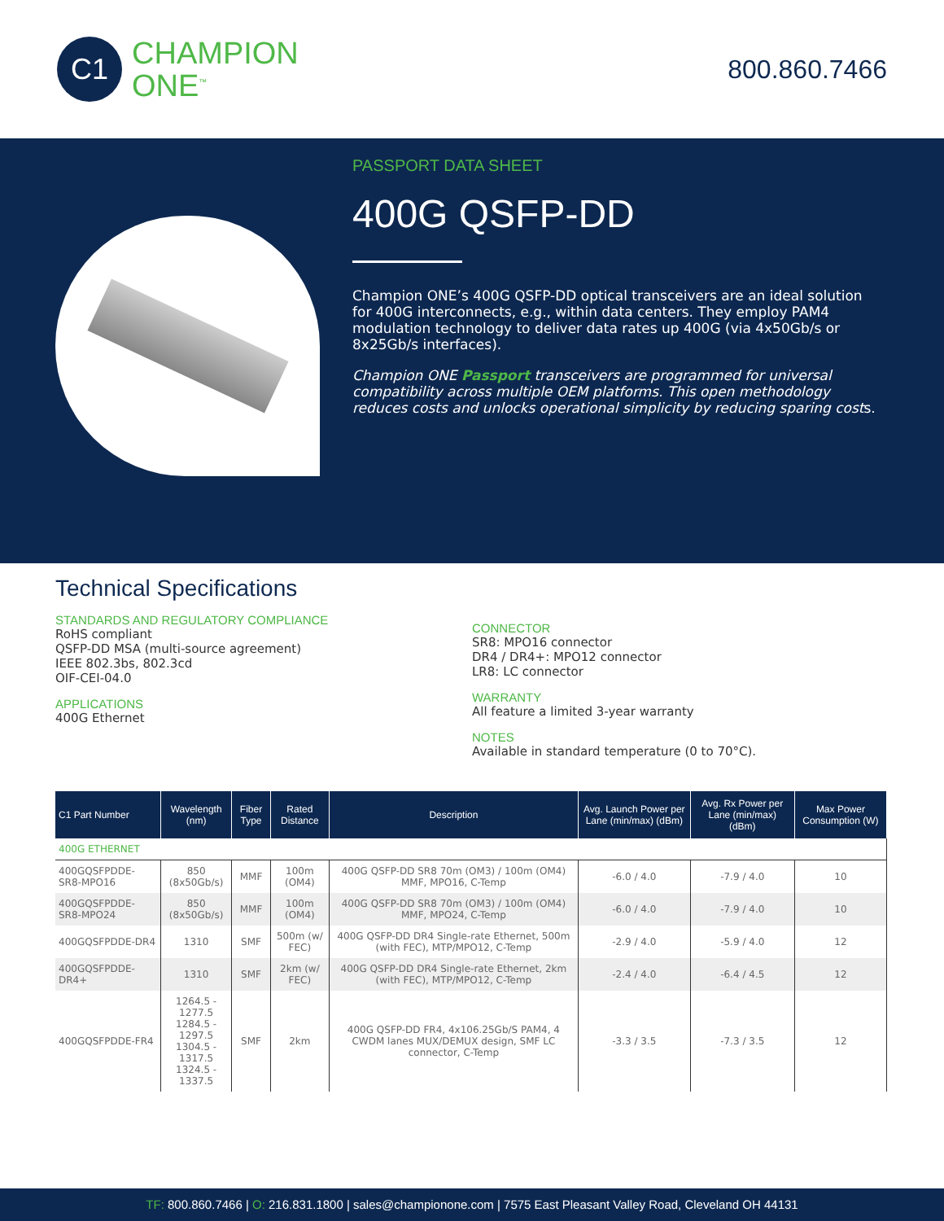C1
CHAMPION
ONE<sup>™</sup>
800.860.7466
PASSPORT DATA SHEET
400G QSFP-DD
Champion ONE’s 400G QSFP-DD optical transceivers are an ideal solution for 400G interconnects, e.g., within data centers. They employ PAM4 modulation technology to deliver data rates up 400G (via 4x50Gb/s or 8x25Gb/s interfaces).
Champion ONE Passport transceivers are programmed for universal compatibility across multiple OEM platforms. This open methodology reduces costs and unlocks operational simplicity by reducing sparing costs.
Technical Specifications
STANDARDS AND REGULATORY COMPLIANCE
RoHS compliant
QSFP-DD MSA (multi-source agreement)
IEEE 802.3bs, 802.3cd
OIF-CEI-04.0
APPLICATIONS
400G Ethernet
CONNECTOR
SR8: MPO16 connector
DR4 / DR4+: MPO12 connector
LR8: LC connector
WARRANTY
All feature a limited 3-year warranty
NOTES
Available in standard temperature (0 to 70°C).
| C1 Part Number | Wavelength (nm) | Fiber Type | Rated Distance | Description | Avg. Launch Power per Lane (min/max) (dBm) | Avg. Rx Power per Lane (min/max) (dBm) | Max Power Consumption (W) |
| --- | --- | --- | --- | --- | --- | --- | --- |
| 400G ETHERNET | | | | | | | |
| 400GQSFPDDE-SR8-MPO16 | 850 (8x50Gb/s) | MMF | 100m (OM4) | 400G QSFP-DD SR8 70m (OM3) / 100m (OM4) MMF, MPO16, C-Temp | -6.0 / 4.0 | -7.9 / 4.0 | 10 |
| 400GQSFPDDE-SR8-MPO24 | 850 (8x50Gb/s) | MMF | 100m (OM4) | 400G QSFP-DD SR8 70m (OM3) / 100m (OM4) MMF, MPO24, C-Temp | -6.0 / 4.0 | -7.9 / 4.0 | 10 |
| 400GQSFPDDE-DR4 | 1310 | SMF | 500m (w/ FEC) | 400G QSFP-DD DR4 Single-rate Ethernet, 500m (with FEC), MTP/MPO12, C-Temp | -2.9 / 4.0 | -5.9 / 4.0 | 12 |
| 400GQSFPDDE-DR4+ | 1310 | SMF | 2km (w/ FEC) | 400G QSFP-DD DR4 Single-rate Ethernet, 2km (with FEC), MTP/MPO12, C-Temp | -2.4 / 4.0 | -6.4 / 4.5 | 12 |
| 400GQSFPDDE-FR4 | 1264.5 - 1277.5 1284.5 - 1297.5 1304.5 - 1317.5 1324.5 - 1337.5 | SMF | 2km | 400G QSFP-DD FR4, 4x106.25Gb/S PAM4, 4 CWDM lanes MUX/DEMUX design, SMF LC connector, C-Temp | -3.3 / 3.5 | -7.3 / 3.5 | 12 |
TF: 800.860.7466 | O: 216.831.1800 | sales@championone.com | 7575 East Pleasant Valley Road, Cleveland OH 44131